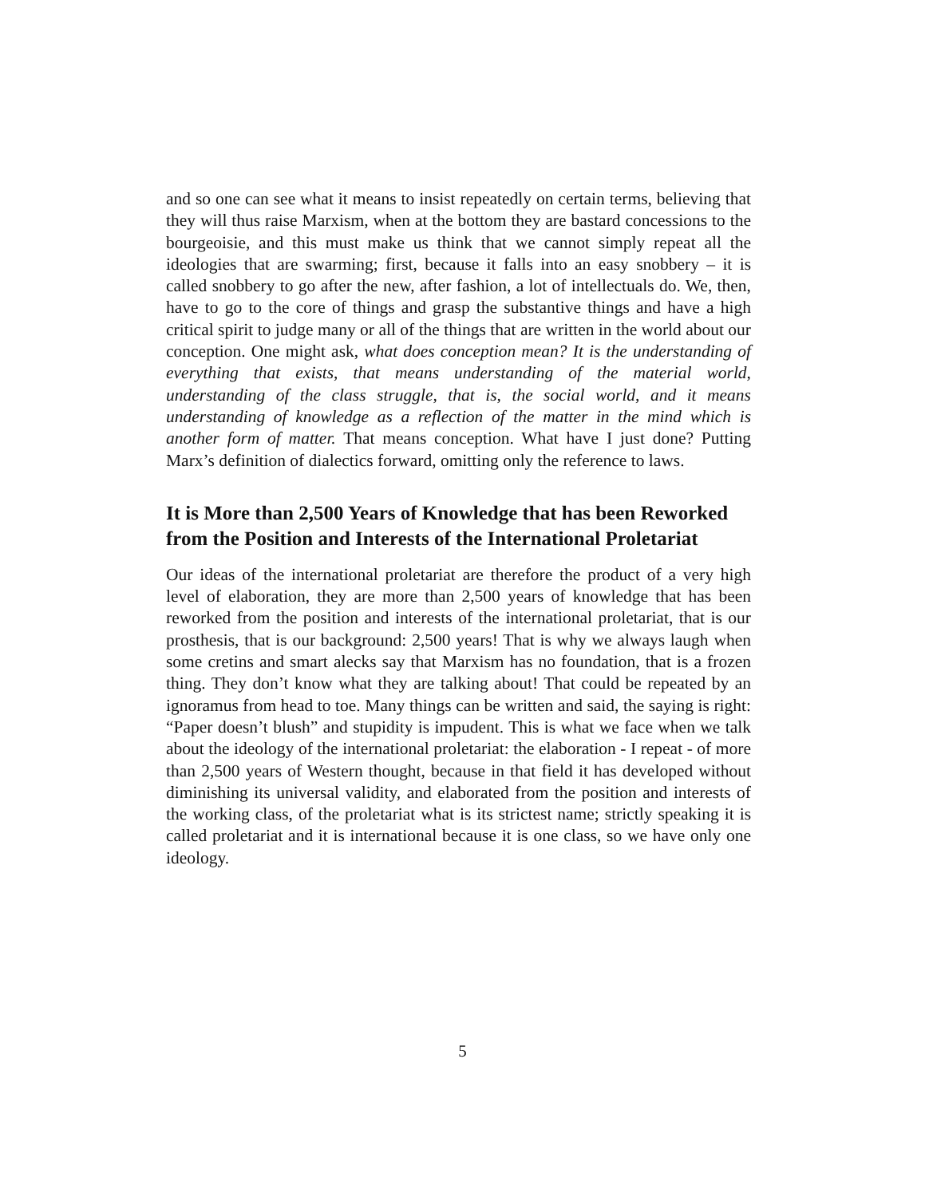and so one can see what it means to insist repeatedly on certain terms, believing that they will thus raise Marxism, when at the bottom they are bastard concessions to the bourgeoisie, and this must make us think that we cannot simply repeat all the ideologies that are swarming; first, because it falls into an easy snobbery – it is called snobbery to go after the new, after fashion, a lot of intellectuals do. We, then, have to go to the core of things and grasp the substantive things and have a high critical spirit to judge many or all of the things that are written in the world about our conception. One might ask, what does conception mean? It is the understanding of everything that exists, that means understanding of the material world, understanding of the class struggle, that is, the social world, and it means understanding of knowledge as a reflection of the matter in the mind which is another form of matter. That means conception. What have I just done? Putting Marx’s definition of dialectics forward, omitting only the reference to laws.
It is More than 2,500 Years of Knowledge that has been Reworked from the Position and Interests of the International Proletariat
Our ideas of the international proletariat are therefore the product of a very high level of elaboration, they are more than 2,500 years of knowledge that has been reworked from the position and interests of the international proletariat, that is our prosthesis, that is our background: 2,500 years! That is why we always laugh when some cretins and smart alecks say that Marxism has no foundation, that is a frozen thing. They don’t know what they are talking about! That could be repeated by an ignoramus from head to toe. Many things can be written and said, the saying is right: “Paper doesn’t blush” and stupidity is impudent. This is what we face when we talk about the ideology of the international proletariat: the elaboration - I repeat - of more than 2,500 years of Western thought, because in that field it has developed without diminishing its universal validity, and elaborated from the position and interests of the working class, of the proletariat what is its strictest name; strictly speaking it is called proletariat and it is international because it is one class, so we have only one ideology.
5